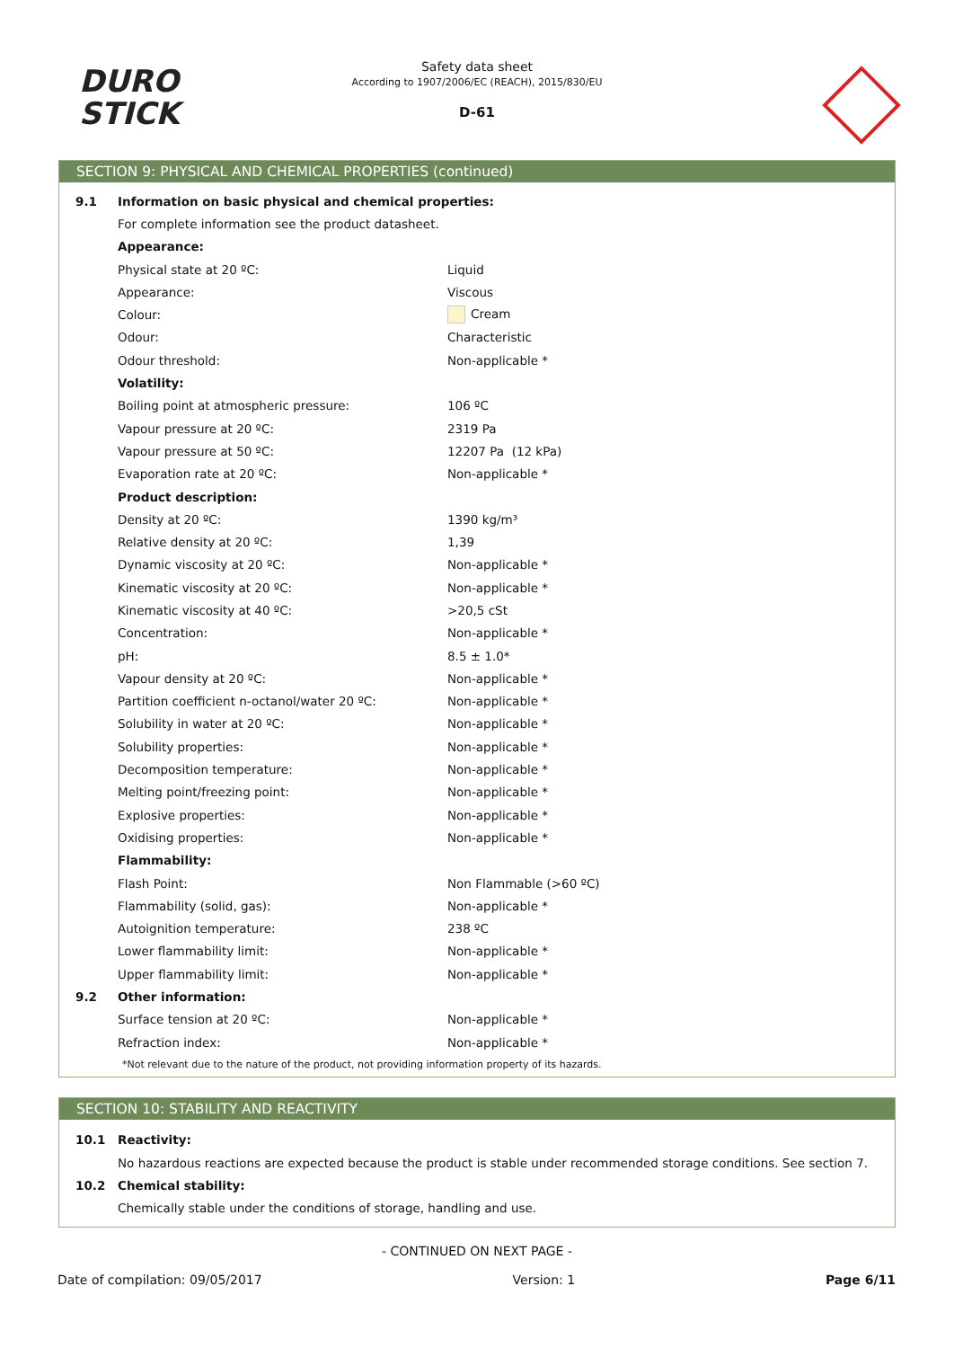DURO
STICK
Safety data sheet
According to 1907/2006/EC (REACH), 2015/830/EU
D-61
SECTION 9: PHYSICAL AND CHEMICAL PROPERTIES (continued)
| 9.1 | Information on basic physical and chemical properties: | |
| | For complete information see the product datasheet. | |
| | Appearance: | |
| | Physical state at 20 ºC: | Liquid |
| | Appearance: | Viscous |
| | Colour: | Cream |
| | Odour: | Characteristic |
| | Odour threshold: | Non-applicable * |
| | Volatility: | |
| | Boiling point at atmospheric pressure: | 106 ºC |
| | Vapour pressure at 20 ºC: | 2319 Pa |
| | Vapour pressure at 50 ºC: | 12207 Pa (12 kPa) |
| | Evaporation rate at 20 ºC: | Non-applicable * |
| | Product description: | |
| | Density at 20 ºC: | 1390 kg/m³ |
| | Relative density at 20 ºC: | 1,39 |
| | Dynamic viscosity at 20 ºC: | Non-applicable * |
| | Kinematic viscosity at 20 ºC: | Non-applicable * |
| | Kinematic viscosity at 40 ºC: | >20,5 cSt |
| | Concentration: | Non-applicable * |
| | pH: | 8.5 ± 1.0* |
| | Vapour density at 20 ºC: | Non-applicable * |
| | Partition coefficient n-octanol/water 20 ºC: | Non-applicable * |
| | Solubility in water at 20 ºC: | Non-applicable * |
| | Solubility properties: | Non-applicable * |
| | Decomposition temperature: | Non-applicable * |
| | Melting point/freezing point: | Non-applicable * |
| | Explosive properties: | Non-applicable * |
| | Oxidising properties: | Non-applicable * |
| | Flammability: | |
| | Flash Point: | Non Flammable (>60 ºC) |
| | Flammability (solid, gas): | Non-applicable * |
| | Autoignition temperature: | 238 ºC |
| | Lower flammability limit: | Non-applicable * |
| | Upper flammability limit: | Non-applicable * |
| 9.2 | Other information: | |
| | Surface tension at 20 ºC: | Non-applicable * |
| | Refraction index: | Non-applicable * |
| | *Not relevant due to the nature of the product, not providing information property of its hazards. | |
SECTION 10: STABILITY AND REACTIVITY
| 10.1 | Reactivity: |
| | No hazardous reactions are expected because the product is stable under recommended storage conditions. See section 7. |
| 10.2 | Chemical stability: |
| | Chemically stable under the conditions of storage, handling and use. |
- CONTINUED ON NEXT PAGE -
Date of compilation: 09/05/2017 Version: 1 Page 6/11